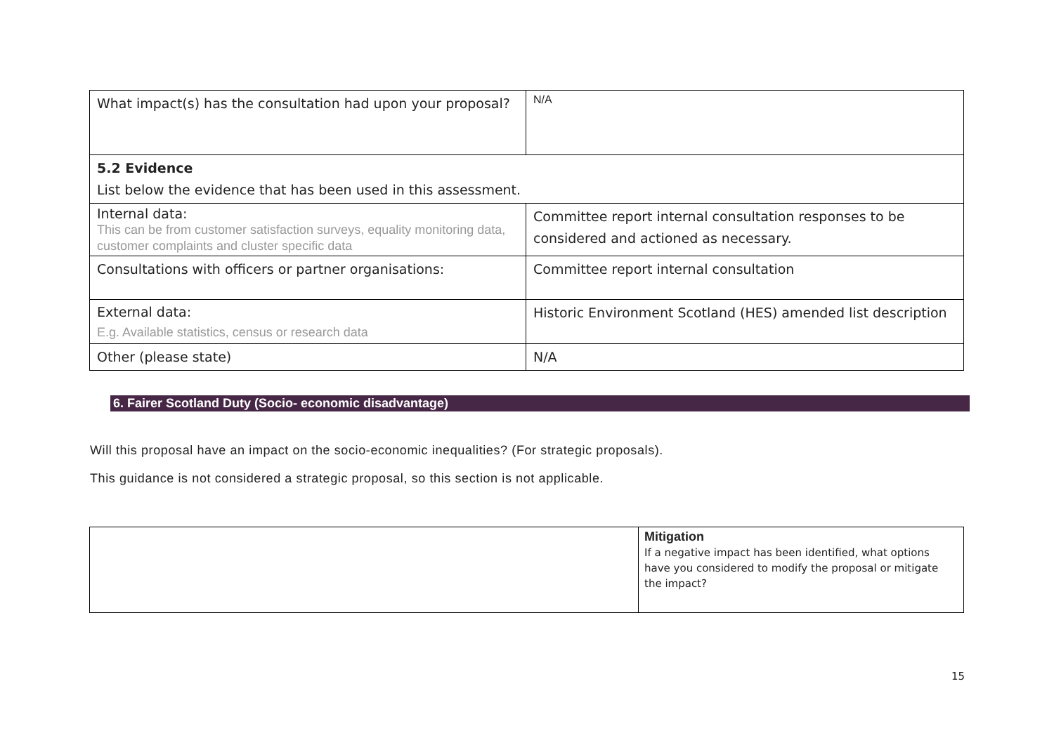| What impact(s) has the consultation had upon your proposal? | N/A |
| 5.2 Evidence List below the evidence that has been used in this assessment. | |
| Internal data: This can be from customer satisfaction surveys, equality monitoring data, customer complaints and cluster specific data | Committee report internal consultation responses to be considered and actioned as necessary. |
| Consultations with officers or partner organisations: | Committee report internal consultation |
| External data: E.g. Available statistics, census or research data | Historic Environment Scotland (HES) amended list description |
| Other (please state) | N/A |
6. Fairer Scotland Duty (Socio- economic disadvantage)
Will this proposal have an impact on the socio-economic inequalities? (For strategic proposals).
This guidance is not considered a strategic proposal, so this section is not applicable.
| | Mitigation If a negative impact has been identified, what options have you considered to modify the proposal or mitigate the impact? |
15